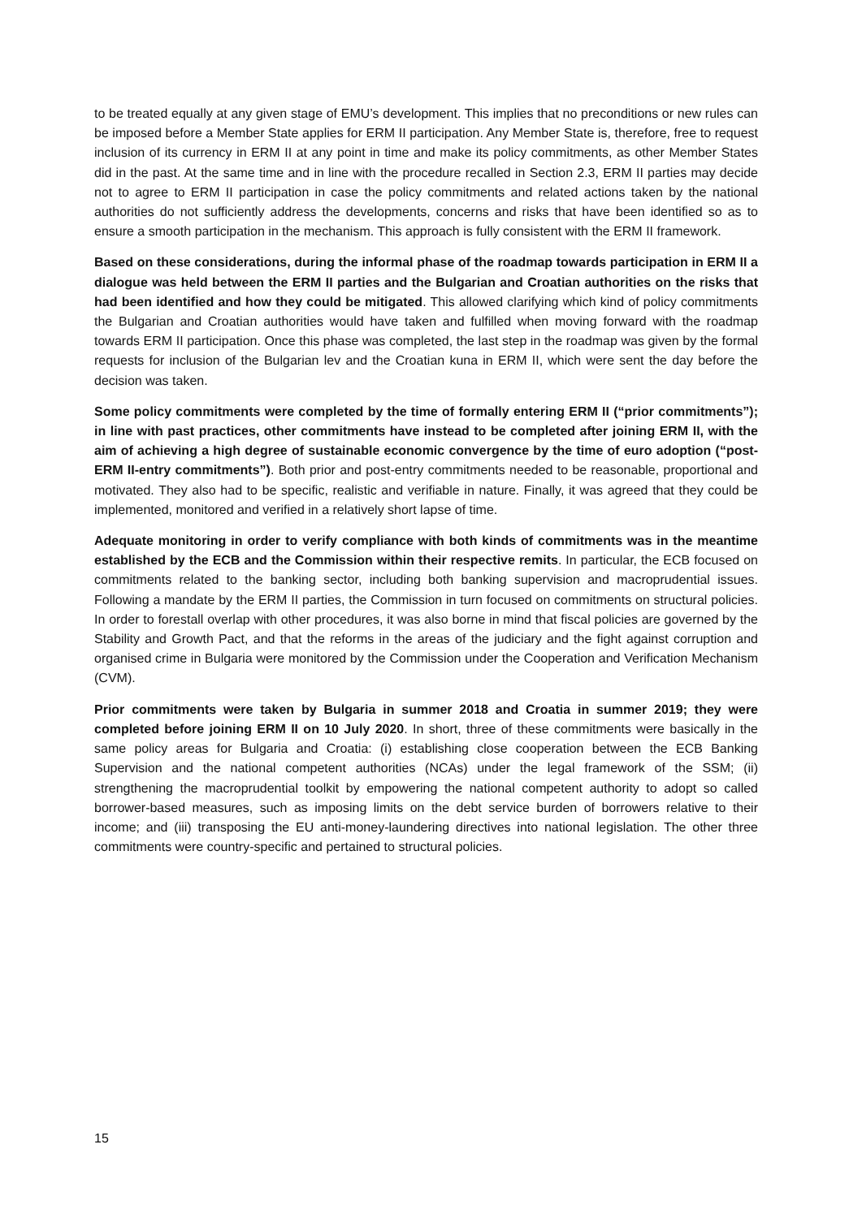to be treated equally at any given stage of EMU’s development. This implies that no preconditions or new rules can be imposed before a Member State applies for ERM II participation. Any Member State is, therefore, free to request inclusion of its currency in ERM II at any point in time and make its policy commitments, as other Member States did in the past. At the same time and in line with the procedure recalled in Section 2.3, ERM II parties may decide not to agree to ERM II participation in case the policy commitments and related actions taken by the national authorities do not sufficiently address the developments, concerns and risks that have been identified so as to ensure a smooth participation in the mechanism. This approach is fully consistent with the ERM II framework.
Based on these considerations, during the informal phase of the roadmap towards participation in ERM II a dialogue was held between the ERM II parties and the Bulgarian and Croatian authorities on the risks that had been identified and how they could be mitigated. This allowed clarifying which kind of policy commitments the Bulgarian and Croatian authorities would have taken and fulfilled when moving forward with the roadmap towards ERM II participation. Once this phase was completed, the last step in the roadmap was given by the formal requests for inclusion of the Bulgarian lev and the Croatian kuna in ERM II, which were sent the day before the decision was taken.
Some policy commitments were completed by the time of formally entering ERM II (“prior commitments”); in line with past practices, other commitments have instead to be completed after joining ERM II, with the aim of achieving a high degree of sustainable economic convergence by the time of euro adoption (“post-ERM II-entry commitments”). Both prior and post-entry commitments needed to be reasonable, proportional and motivated. They also had to be specific, realistic and verifiable in nature. Finally, it was agreed that they could be implemented, monitored and verified in a relatively short lapse of time.
Adequate monitoring in order to verify compliance with both kinds of commitments was in the meantime established by the ECB and the Commission within their respective remits. In particular, the ECB focused on commitments related to the banking sector, including both banking supervision and macroprudential issues. Following a mandate by the ERM II parties, the Commission in turn focused on commitments on structural policies. In order to forestall overlap with other procedures, it was also borne in mind that fiscal policies are governed by the Stability and Growth Pact, and that the reforms in the areas of the judiciary and the fight against corruption and organised crime in Bulgaria were monitored by the Commission under the Cooperation and Verification Mechanism (CVM).
Prior commitments were taken by Bulgaria in summer 2018 and Croatia in summer 2019; they were completed before joining ERM II on 10 July 2020. In short, three of these commitments were basically in the same policy areas for Bulgaria and Croatia: (i) establishing close cooperation between the ECB Banking Supervision and the national competent authorities (NCAs) under the legal framework of the SSM; (ii) strengthening the macroprudential toolkit by empowering the national competent authority to adopt so called borrower-based measures, such as imposing limits on the debt service burden of borrowers relative to their income; and (iii) transposing the EU anti-money-laundering directives into national legislation. The other three commitments were country-specific and pertained to structural policies.
15